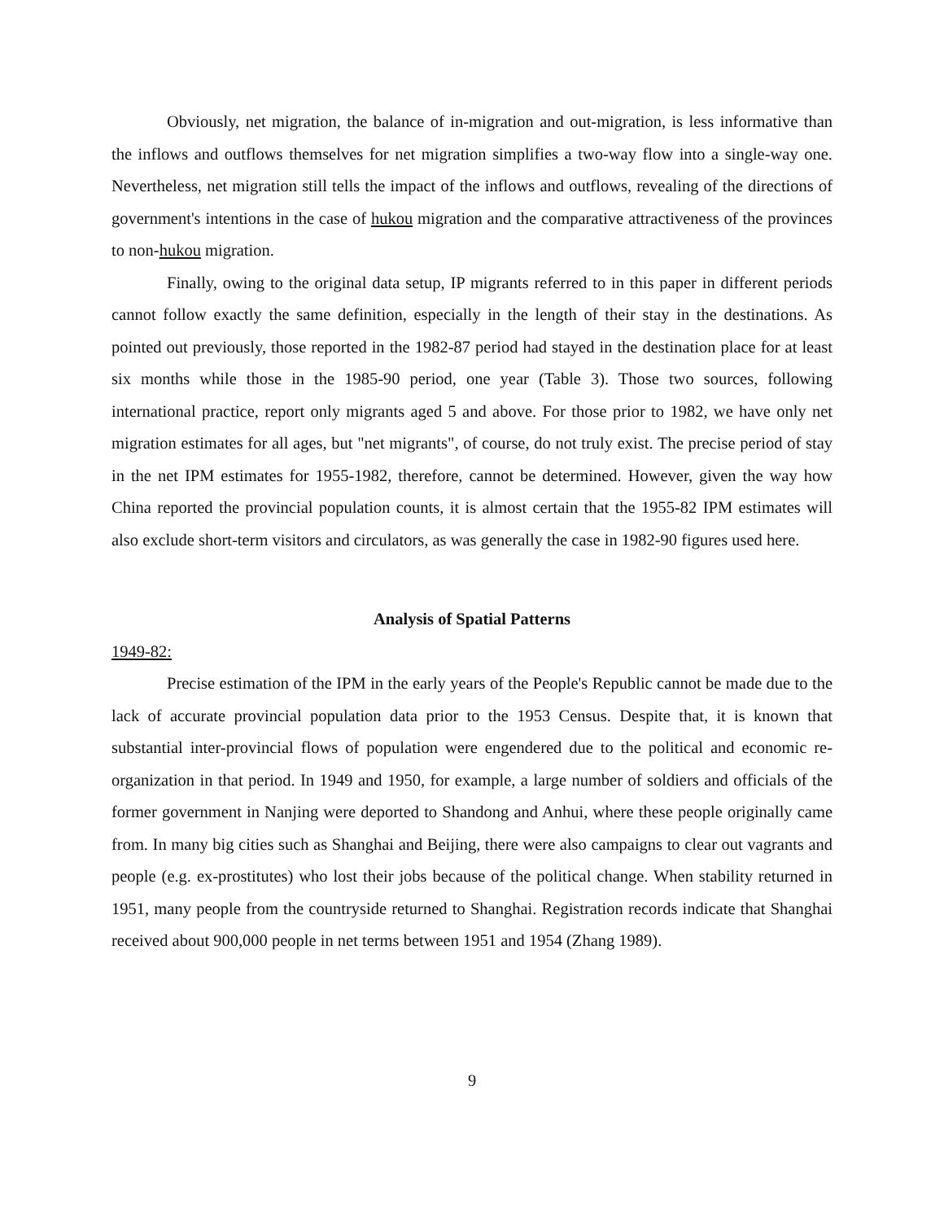Obviously, net migration, the balance of in-migration and out-migration, is less informative than the inflows and outflows themselves for net migration simplifies a two-way flow into a single-way one. Nevertheless, net migration still tells the impact of the inflows and outflows, revealing of the directions of government's intentions in the case of hukou migration and the comparative attractiveness of the provinces to non-hukou migration.
Finally, owing to the original data setup, IP migrants referred to in this paper in different periods cannot follow exactly the same definition, especially in the length of their stay in the destinations. As pointed out previously, those reported in the 1982-87 period had stayed in the destination place for at least six months while those in the 1985-90 period, one year (Table 3). Those two sources, following international practice, report only migrants aged 5 and above. For those prior to 1982, we have only net migration estimates for all ages, but "net migrants", of course, do not truly exist. The precise period of stay in the net IPM estimates for 1955-1982, therefore, cannot be determined. However, given the way how China reported the provincial population counts, it is almost certain that the 1955-82 IPM estimates will also exclude short-term visitors and circulators, as was generally the case in 1982-90 figures used here.
Analysis of Spatial Patterns
1949-82:
Precise estimation of the IPM in the early years of the People's Republic cannot be made due to the lack of accurate provincial population data prior to the 1953 Census. Despite that, it is known that substantial inter-provincial flows of population were engendered due to the political and economic re-organization in that period. In 1949 and 1950, for example, a large number of soldiers and officials of the former government in Nanjing were deported to Shandong and Anhui, where these people originally came from. In many big cities such as Shanghai and Beijing, there were also campaigns to clear out vagrants and people (e.g. ex-prostitutes) who lost their jobs because of the political change. When stability returned in 1951, many people from the countryside returned to Shanghai. Registration records indicate that Shanghai received about 900,000 people in net terms between 1951 and 1954 (Zhang 1989).
9